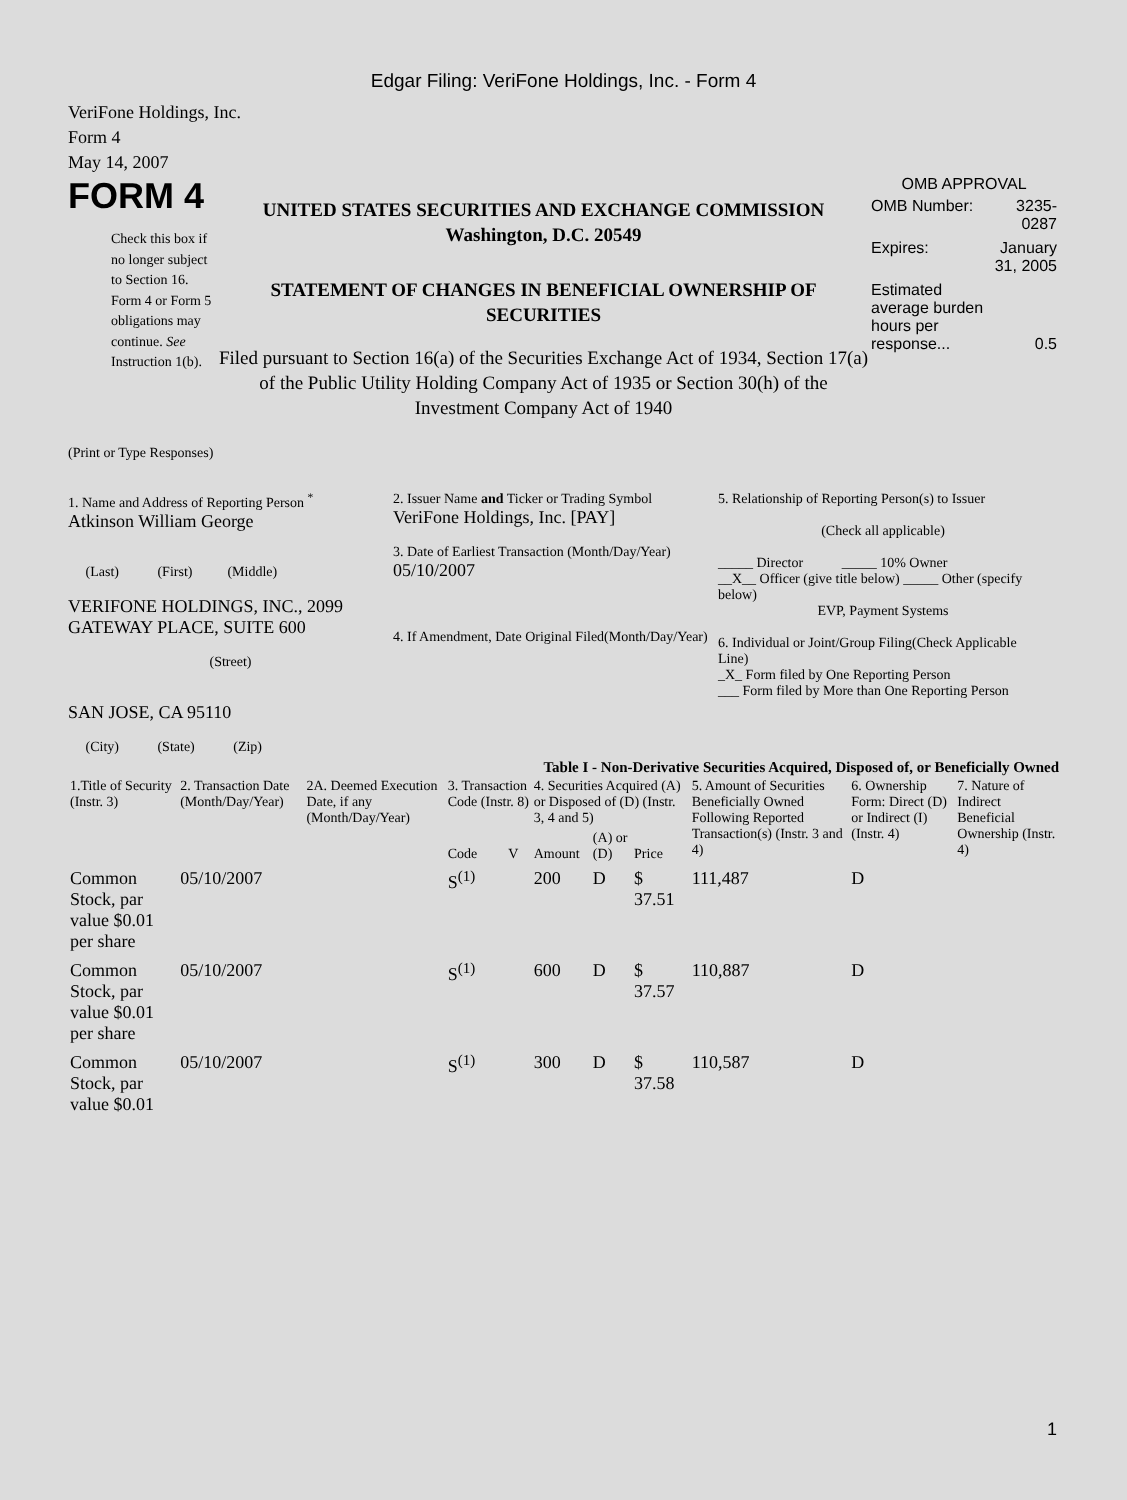Edgar Filing: VeriFone Holdings, Inc. - Form 4
VeriFone Holdings, Inc.
Form 4
May 14, 2007
FORM 4
Check this box if no longer subject to Section 16. Form 4 or Form 5 obligations may continue. See Instruction 1(b).
UNITED STATES SECURITIES AND EXCHANGE COMMISSION
Washington, D.C. 20549
STATEMENT OF CHANGES IN BENEFICIAL OWNERSHIP OF SECURITIES
Filed pursuant to Section 16(a) of the Securities Exchange Act of 1934, Section 17(a) of the Public Utility Holding Company Act of 1935 or Section 30(h) of the Investment Company Act of 1940
OMB APPROVAL
| OMB Number: | 3235-0287 |
| Expires: | January 31, 2005 |
| Estimated average burden hours per response... | 0.5 |
(Print or Type Responses)
1. Name and Address of Reporting Person <sup>*</sup>
Atkinson William George
(Last) (First) (Middle)
VERIFONE HOLDINGS, INC., 2099 GATEWAY PLACE, SUITE 600
(Street)
SAN JOSE, CA 95110
(City) (State) (Zip)
2. Issuer Name and Ticker or Trading Symbol
VeriFone Holdings, Inc. [PAY]
3. Date of Earliest Transaction (Month/Day/Year)
05/10/2007
4. If Amendment, Date Original Filed(Month/Day/Year)
5. Relationship of Reporting Person(s) to Issuer
(Check all applicable)
_____ Director _____ 10% Owner
__X__ Officer (give title below) _____ Other (specify below)
EVP, Payment Systems
6. Individual or Joint/Group Filing(Check Applicable Line)
_X_ Form filed by One Reporting Person
___ Form filed by More than One Reporting Person
Table I - Non-Derivative Securities Acquired, Disposed of, or Beneficially Owned
| 1.Title of Security (Instr. 3) | 2. Transaction Date (Month/Day/Year) | 2A. Deemed Execution Date, if any (Month/Day/Year) | 3. Transaction Code (Instr. 8) | | 4. Securities Acquired (A) or Disposed of (D) (Instr. 3, 4 and 5) | | | 5. Amount of Securities Beneficially Owned Following Reported Transaction(s) (Instr. 3 and 4) | 6. Ownership Form: Direct (D) or Indirect (I) (Instr. 4) | 7. Nature of Indirect Beneficial Ownership (Instr. 4) |
| --- | --- | --- | --- | --- | --- | --- | --- | --- | --- | --- |
| | | | Code | V | Amount | (A) or (D) | Price | | | |
| Common Stock, par value $0.01 per share | 05/10/2007 | | S<sup>(1)</sup> | | 200 | D | $ 37.51 | 111,487 | D | |
| Common Stock, par value $0.01 per share | 05/10/2007 | | S<sup>(1)</sup> | | 600 | D | $ 37.57 | 110,887 | D | |
| Common Stock, par value $0.01 | 05/10/2007 | | S<sup>(1)</sup> | | 300 | D | $ 37.58 | 110,587 | D | |
1